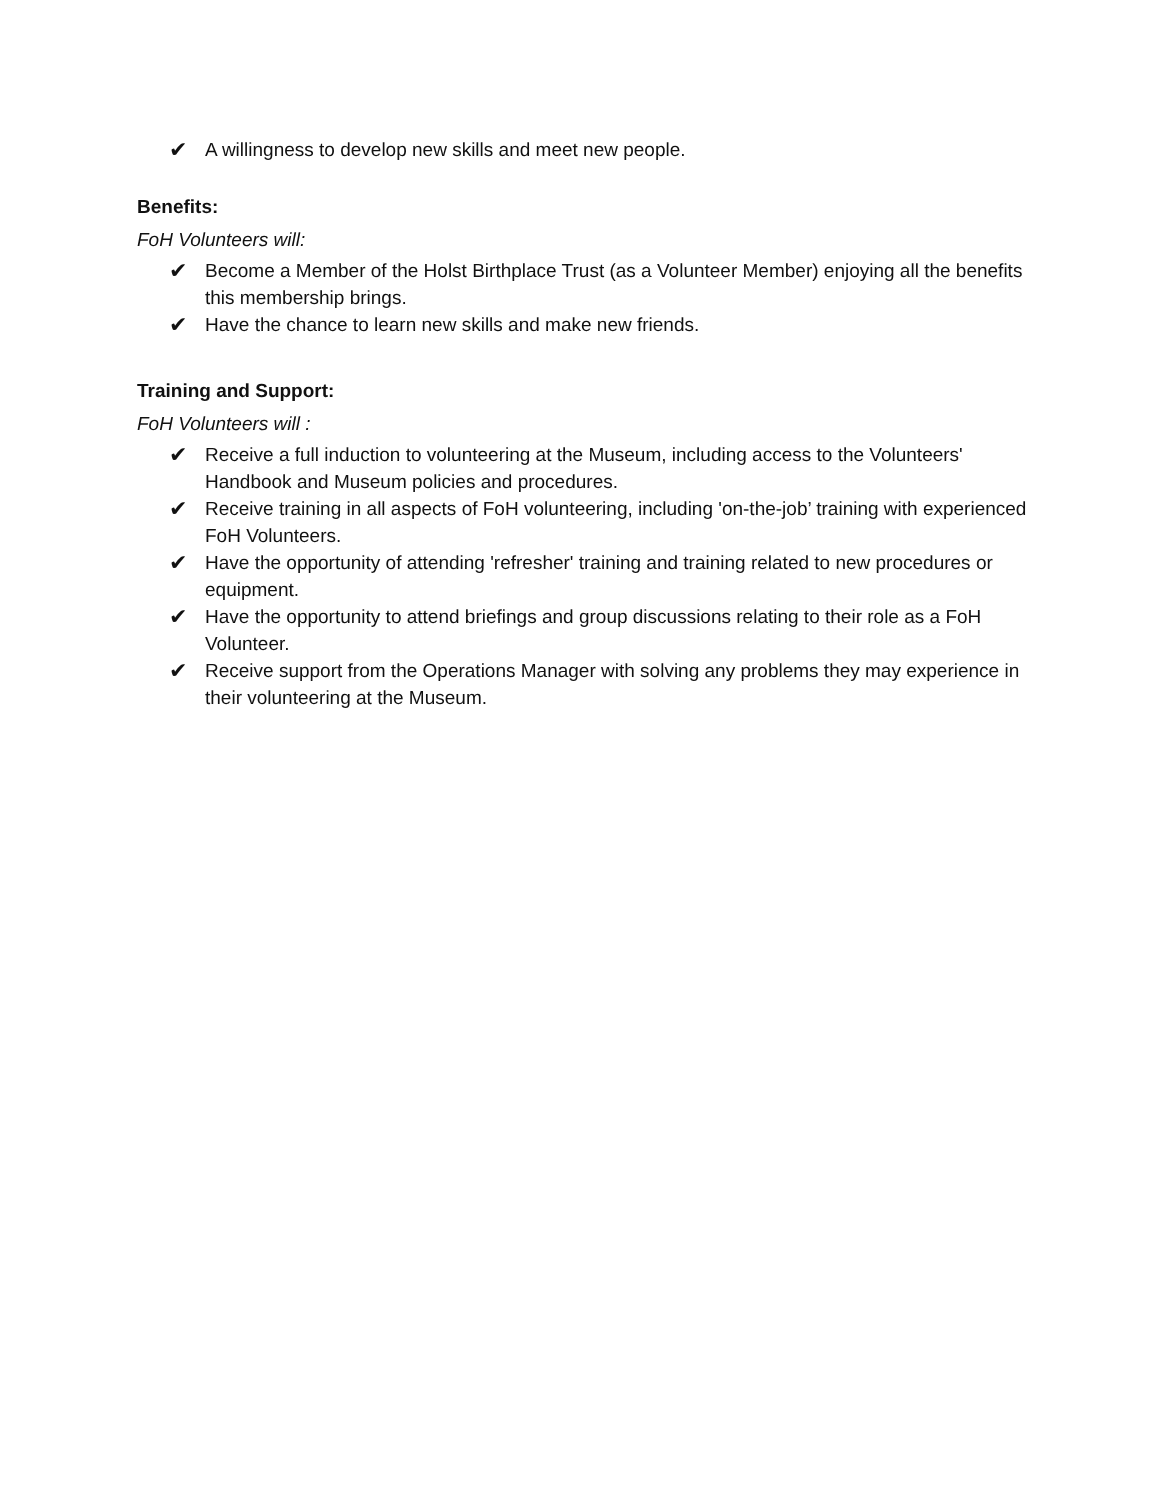✔ A willingness to develop new skills and meet new people.
Benefits:
FoH Volunteers will:
✔ Become a Member of the Holst Birthplace Trust (as a Volunteer Member) enjoying all the benefits this membership brings.
✔ Have the chance to learn new skills and make new friends.
Training and Support:
FoH Volunteers will :
✔ Receive a full induction to volunteering at the Museum, including access to the Volunteers' Handbook and Museum policies and procedures.
✔ Receive training in all aspects of FoH volunteering, including 'on-the-job’ training with experienced FoH Volunteers.
✔ Have the opportunity of attending 'refresher' training and training related to new procedures or equipment.
✔ Have the opportunity to attend briefings and group discussions relating to their role as a FoH Volunteer.
✔ Receive support from the Operations Manager with solving any problems they may experience in their volunteering at the Museum.